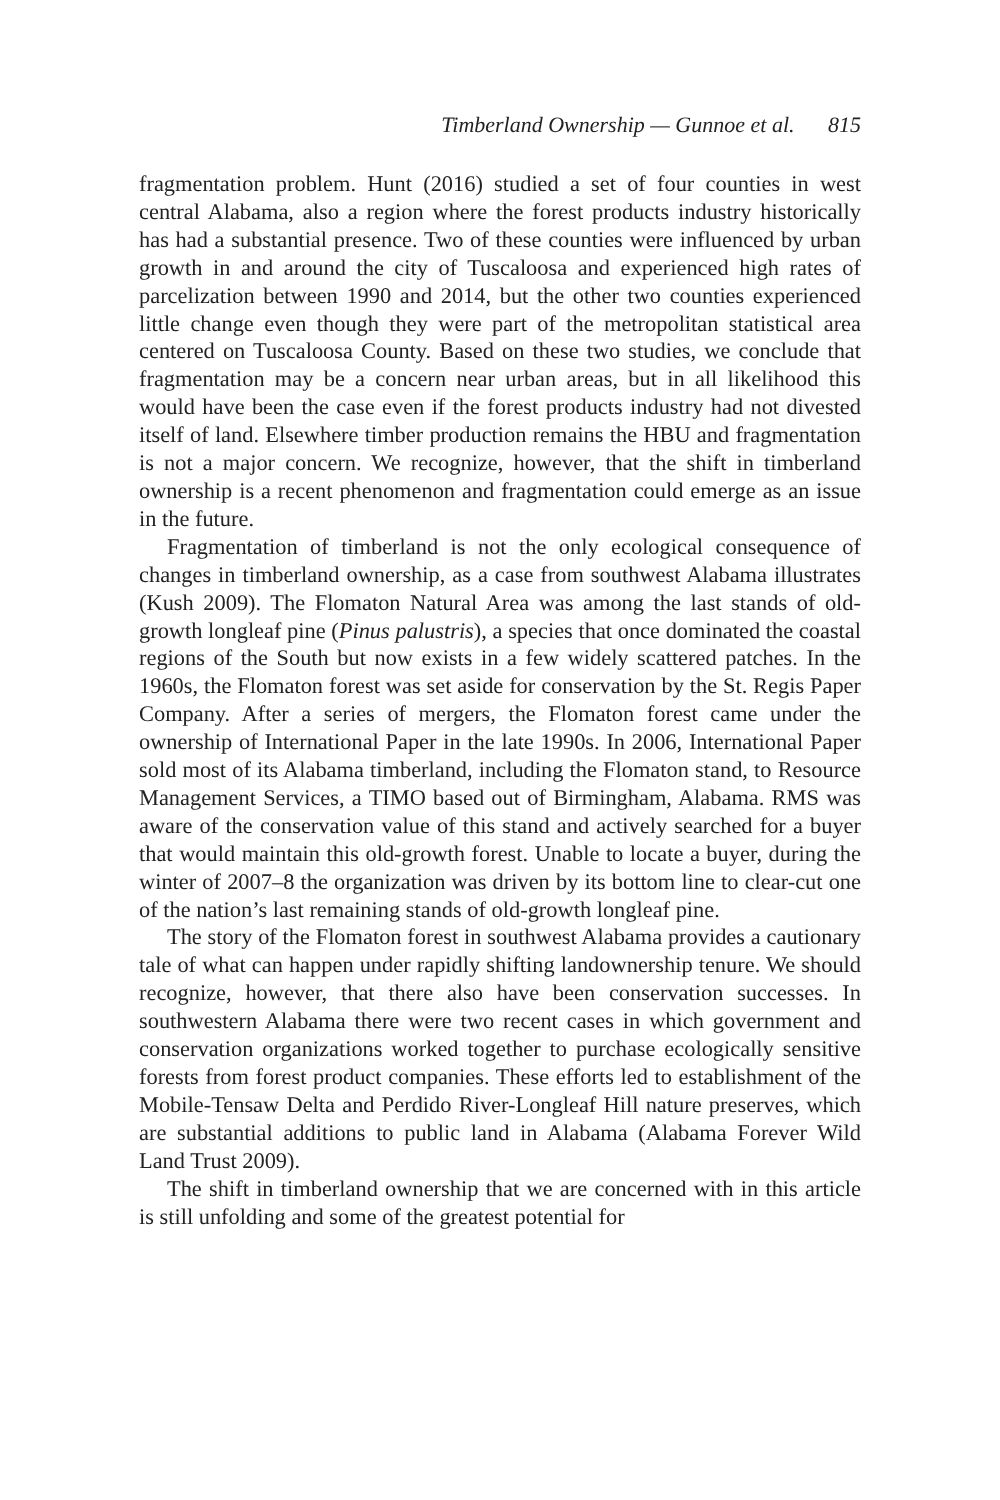Timberland Ownership — Gunnoe et al. 815
fragmentation problem. Hunt (2016) studied a set of four counties in west central Alabama, also a region where the forest products industry historically has had a substantial presence. Two of these counties were influenced by urban growth in and around the city of Tuscaloosa and experienced high rates of parcelization between 1990 and 2014, but the other two counties experienced little change even though they were part of the metropolitan statistical area centered on Tuscaloosa County. Based on these two studies, we conclude that fragmentation may be a concern near urban areas, but in all likelihood this would have been the case even if the forest products industry had not divested itself of land. Elsewhere timber production remains the HBU and fragmentation is not a major concern. We recognize, however, that the shift in timberland ownership is a recent phenomenon and fragmentation could emerge as an issue in the future.
Fragmentation of timberland is not the only ecological consequence of changes in timberland ownership, as a case from southwest Alabama illustrates (Kush 2009). The Flomaton Natural Area was among the last stands of old-growth longleaf pine (Pinus palustris), a species that once dominated the coastal regions of the South but now exists in a few widely scattered patches. In the 1960s, the Flomaton forest was set aside for conservation by the St. Regis Paper Company. After a series of mergers, the Flomaton forest came under the ownership of International Paper in the late 1990s. In 2006, International Paper sold most of its Alabama timberland, including the Flomaton stand, to Resource Management Services, a TIMO based out of Birmingham, Alabama. RMS was aware of the conservation value of this stand and actively searched for a buyer that would maintain this old-growth forest. Unable to locate a buyer, during the winter of 2007–8 the organization was driven by its bottom line to clear-cut one of the nation’s last remaining stands of old-growth longleaf pine.
The story of the Flomaton forest in southwest Alabama provides a cautionary tale of what can happen under rapidly shifting landownership tenure. We should recognize, however, that there also have been conservation successes. In southwestern Alabama there were two recent cases in which government and conservation organizations worked together to purchase ecologically sensitive forests from forest product companies. These efforts led to establishment of the Mobile-Tensaw Delta and Perdido River-Longleaf Hill nature preserves, which are substantial additions to public land in Alabama (Alabama Forever Wild Land Trust 2009).
The shift in timberland ownership that we are concerned with in this article is still unfolding and some of the greatest potential for